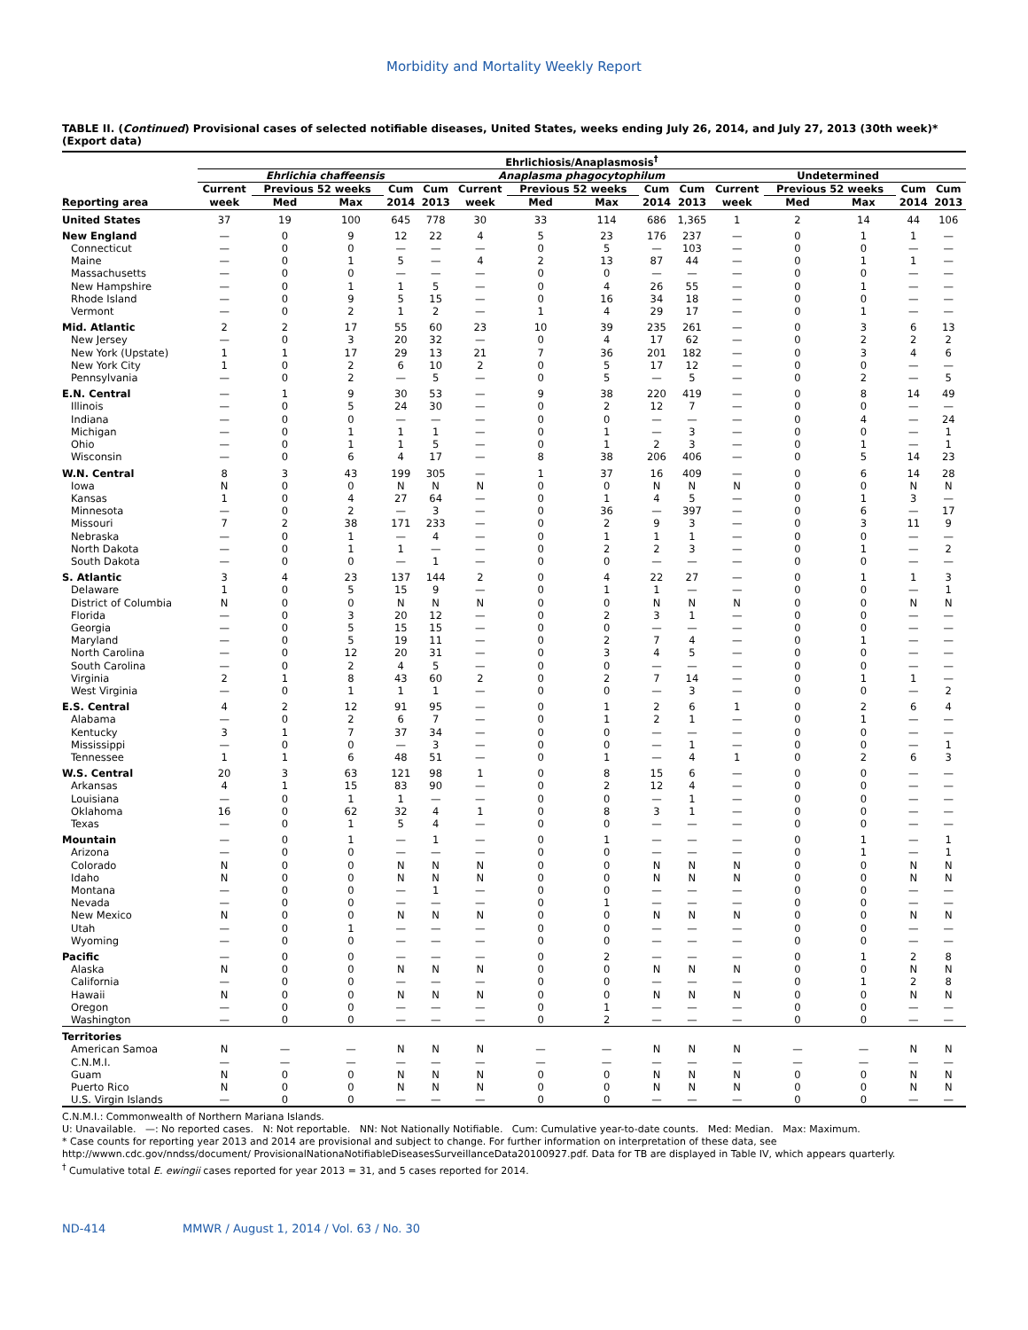Morbidity and Mortality Weekly Report
TABLE II. (Continued) Provisional cases of selected notifiable diseases, United States, weeks ending July 26, 2014, and July 27, 2013 (30th week)* (Export data)
| | Ehrlichiosis/Anaplasmosis<sup>†</sup> | | | | | | | | | | | | | | |
| --- | --- | --- | --- | --- | --- | --- | --- | --- | --- | --- | --- | --- | --- | --- | --- |
| | Ehrlichia chaffeensis | | | | | Anaplasma phagocytophilum | | | | | Undetermined | | | | |
| | Current | Previous 52 weeks | | Cum | Cum | Current | Previous 52 weeks | | Cum | Cum | Current | Previous 52 weeks | | Cum | Cum |
| Reporting area | week | Med | Max | 2014 | 2013 | week | Med | Max | 2014 | 2013 | week | Med | Max | 2014 | 2013 |
| United States | 37 | 19 | 100 | 645 | 778 | 30 | 33 | 114 | 686 | 1,365 | 1 | 2 | 14 | 44 | 106 |
| New England | — | 0 | 9 | 12 | 22 | 4 | 5 | 23 | 176 | 237 | — | 0 | 1 | 1 | — |
| Connecticut | — | 0 | 0 | — | — | — | 0 | 5 | — | 103 | — | 0 | 0 | — | — |
| Maine | — | 0 | 1 | 5 | — | 4 | 2 | 13 | 87 | 44 | — | 0 | 1 | 1 | — |
| Massachusetts | — | 0 | 0 | — | — | — | 0 | 0 | — | — | — | 0 | 0 | — | — |
| New Hampshire | — | 0 | 1 | 1 | 5 | — | 0 | 4 | 26 | 55 | — | 0 | 1 | — | — |
| Rhode Island | — | 0 | 9 | 5 | 15 | — | 0 | 16 | 34 | 18 | — | 0 | 0 | — | — |
| Vermont | — | 0 | 2 | 1 | 2 | — | 1 | 4 | 29 | 17 | — | 0 | 1 | — | — |
| Mid. Atlantic | 2 | 2 | 17 | 55 | 60 | 23 | 10 | 39 | 235 | 261 | — | 0 | 3 | 6 | 13 |
| New Jersey | — | 0 | 3 | 20 | 32 | — | 0 | 4 | 17 | 62 | — | 0 | 2 | 2 | 2 |
| New York (Upstate) | 1 | 1 | 17 | 29 | 13 | 21 | 7 | 36 | 201 | 182 | — | 0 | 3 | 4 | 6 |
| New York City | 1 | 0 | 2 | 6 | 10 | 2 | 0 | 5 | 17 | 12 | — | 0 | 0 | — | — |
| Pennsylvania | — | 0 | 2 | — | 5 | — | 0 | 5 | — | 5 | — | 0 | 2 | — | 5 |
| E.N. Central | — | 1 | 9 | 30 | 53 | — | 9 | 38 | 220 | 419 | — | 0 | 8 | 14 | 49 |
| Illinois | — | 0 | 5 | 24 | 30 | — | 0 | 2 | 12 | 7 | — | 0 | 0 | — | — |
| Indiana | — | 0 | 0 | — | — | — | 0 | 0 | — | — | — | 0 | 4 | — | 24 |
| Michigan | — | 0 | 1 | 1 | 1 | — | 0 | 1 | — | 3 | — | 0 | 0 | — | 1 |
| Ohio | — | 0 | 1 | 1 | 5 | — | 0 | 1 | 2 | 3 | — | 0 | 1 | — | 1 |
| Wisconsin | — | 0 | 6 | 4 | 17 | — | 8 | 38 | 206 | 406 | — | 0 | 5 | 14 | 23 |
| W.N. Central | 8 | 3 | 43 | 199 | 305 | — | 1 | 37 | 16 | 409 | — | 0 | 6 | 14 | 28 |
| Iowa | N | 0 | 0 | N | N | N | 0 | 0 | N | N | N | 0 | 0 | N | N |
| Kansas | 1 | 0 | 4 | 27 | 64 | — | 0 | 1 | 4 | 5 | — | 0 | 1 | 3 | — |
| Minnesota | — | 0 | 2 | — | 3 | — | 0 | 36 | — | 397 | — | 0 | 6 | — | 17 |
| Missouri | 7 | 2 | 38 | 171 | 233 | — | 0 | 2 | 9 | 3 | — | 0 | 3 | 11 | 9 |
| Nebraska | — | 0 | 1 | — | 4 | — | 0 | 1 | 1 | 1 | — | 0 | 0 | — | — |
| North Dakota | — | 0 | 1 | 1 | — | — | 0 | 2 | 2 | 3 | — | 0 | 1 | — | 2 |
| South Dakota | — | 0 | 0 | — | 1 | — | 0 | 0 | — | — | — | 0 | 0 | — | — |
| S. Atlantic | 3 | 4 | 23 | 137 | 144 | 2 | 0 | 4 | 22 | 27 | — | 0 | 1 | 1 | 3 |
| Delaware | 1 | 0 | 5 | 15 | 9 | — | 0 | 1 | 1 | — | — | 0 | 0 | — | 1 |
| District of Columbia | N | 0 | 0 | N | N | N | 0 | 0 | N | N | N | 0 | 0 | N | N |
| Florida | — | 0 | 3 | 20 | 12 | — | 0 | 2 | 3 | 1 | — | 0 | 0 | — | — |
| Georgia | — | 0 | 5 | 15 | 15 | — | 0 | 0 | — | — | — | 0 | 0 | — | — |
| Maryland | — | 0 | 5 | 19 | 11 | — | 0 | 2 | 7 | 4 | — | 0 | 1 | — | — |
| North Carolina | — | 0 | 12 | 20 | 31 | — | 0 | 3 | 4 | 5 | — | 0 | 0 | — | — |
| South Carolina | — | 0 | 2 | 4 | 5 | — | 0 | 0 | — | — | — | 0 | 0 | — | — |
| Virginia | 2 | 1 | 8 | 43 | 60 | 2 | 0 | 2 | 7 | 14 | — | 0 | 1 | 1 | — |
| West Virginia | — | 0 | 1 | 1 | 1 | — | 0 | 0 | — | 3 | — | 0 | 0 | — | 2 |
| E.S. Central | 4 | 2 | 12 | 91 | 95 | — | 0 | 1 | 2 | 6 | 1 | 0 | 2 | 6 | 4 |
| Alabama | — | 0 | 2 | 6 | 7 | — | 0 | 1 | 2 | 1 | — | 0 | 1 | — | — |
| Kentucky | 3 | 1 | 7 | 37 | 34 | — | 0 | 0 | — | — | — | 0 | 0 | — | — |
| Mississippi | — | 0 | 0 | — | 3 | — | 0 | 0 | — | 1 | — | 0 | 0 | — | 1 |
| Tennessee | 1 | 1 | 6 | 48 | 51 | — | 0 | 1 | — | 4 | 1 | 0 | 2 | 6 | 3 |
| W.S. Central | 20 | 3 | 63 | 121 | 98 | 1 | 0 | 8 | 15 | 6 | — | 0 | 0 | — | — |
| Arkansas | 4 | 1 | 15 | 83 | 90 | — | 0 | 2 | 12 | 4 | — | 0 | 0 | — | — |
| Louisiana | — | 0 | 1 | 1 | — | — | 0 | 0 | — | 1 | — | 0 | 0 | — | — |
| Oklahoma | 16 | 0 | 62 | 32 | 4 | 1 | 0 | 8 | 3 | 1 | — | 0 | 0 | — | — |
| Texas | — | 0 | 1 | 5 | 4 | — | 0 | 0 | — | — | — | 0 | 0 | — | — |
| Mountain | — | 0 | 1 | — | 1 | — | 0 | 1 | — | — | — | 0 | 1 | — | 1 |
| Arizona | — | 0 | 0 | — | — | — | 0 | 0 | — | — | — | 0 | 1 | — | 1 |
| Colorado | N | 0 | 0 | N | N | N | 0 | 0 | N | N | N | 0 | 0 | N | N |
| Idaho | N | 0 | 0 | N | N | N | 0 | 0 | N | N | N | 0 | 0 | N | N |
| Montana | — | 0 | 0 | — | 1 | — | 0 | 0 | — | — | — | 0 | 0 | — | — |
| Nevada | — | 0 | 0 | — | — | — | 0 | 1 | — | — | — | 0 | 0 | — | — |
| New Mexico | N | 0 | 0 | N | N | N | 0 | 0 | N | N | N | 0 | 0 | N | N |
| Utah | — | 0 | 1 | — | — | — | 0 | 0 | — | — | — | 0 | 0 | — | — |
| Wyoming | — | 0 | 0 | — | — | — | 0 | 0 | — | — | — | 0 | 0 | — | — |
| Pacific | — | 0 | 0 | — | — | — | 0 | 2 | — | — | — | 0 | 1 | 2 | 8 |
| Alaska | N | 0 | 0 | N | N | N | 0 | 0 | N | N | N | 0 | 0 | N | N |
| California | — | 0 | 0 | — | — | — | 0 | 0 | — | — | — | 0 | 1 | 2 | 8 |
| Hawaii | N | 0 | 0 | N | N | N | 0 | 0 | N | N | N | 0 | 0 | N | N |
| Oregon | — | 0 | 0 | — | — | — | 0 | 1 | — | — | — | 0 | 0 | — | — |
| Washington | — | 0 | 0 | — | — | — | 0 | 2 | — | — | — | 0 | 0 | — | — |
| Territories | | | | | | | | | | | | | | | |
| American Samoa | N | — | — | N | N | N | — | — | N | N | N | — | — | N | N |
| C.N.M.I. | — | — | — | — | — | — | — | — | — | — | — | — | — | — | — |
| Guam | N | 0 | 0 | N | N | N | 0 | 0 | N | N | N | 0 | 0 | N | N |
| Puerto Rico | N | 0 | 0 | N | N | N | 0 | 0 | N | N | N | 0 | 0 | N | N |
| U.S. Virgin Islands | — | 0 | 0 | — | — | — | 0 | 0 | — | — | — | 0 | 0 | — | — |
C.N.M.I.: Commonwealth of Northern Mariana Islands.
U: Unavailable. —: No reported cases. N: Not reportable. NN: Not Nationally Notifiable. Cum: Cumulative year-to-date counts. Med: Median. Max: Maximum.
* Case counts for reporting year 2013 and 2014 are provisional and subject to change. For further information on interpretation of these data, see http://wwwn.cdc.gov/nndss/document/ ProvisionalNationaNotifiableDiseasesSurveillanceData20100927.pdf. Data for TB are displayed in Table IV, which appears quarterly.
<sup>†</sup> Cumulative total E. ewingii cases reported for year 2013 = 31, and 5 cases reported for 2014.
ND-414 MMWR / August 1, 2014 / Vol. 63 / No. 30